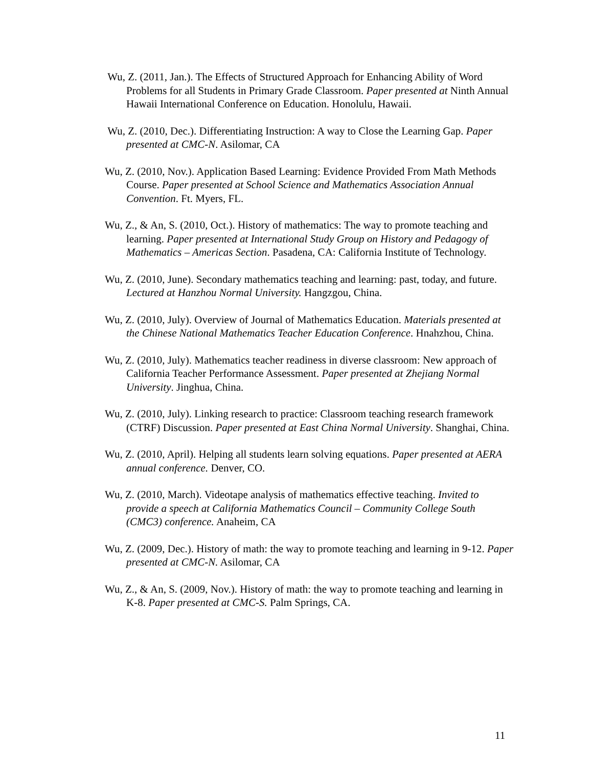Wu, Z. (2011, Jan.). The Effects of Structured Approach for Enhancing Ability of Word Problems for all Students in Primary Grade Classroom. Paper presented at Ninth Annual Hawaii International Conference on Education. Honolulu, Hawaii.
Wu, Z. (2010, Dec.). Differentiating Instruction: A way to Close the Learning Gap. Paper presented at CMC-N. Asilomar, CA
Wu, Z. (2010, Nov.). Application Based Learning: Evidence Provided From Math Methods Course. Paper presented at School Science and Mathematics Association Annual Convention. Ft. Myers, FL.
Wu, Z., & An, S. (2010, Oct.). History of mathematics: The way to promote teaching and learning. Paper presented at International Study Group on History and Pedagogy of Mathematics – Americas Section. Pasadena, CA: California Institute of Technology.
Wu, Z. (2010, June). Secondary mathematics teaching and learning: past, today, and future. Lectured at Hanzhou Normal University. Hangzgou, China.
Wu, Z. (2010, July). Overview of Journal of Mathematics Education. Materials presented at the Chinese National Mathematics Teacher Education Conference. Hnahzhou, China.
Wu, Z. (2010, July). Mathematics teacher readiness in diverse classroom: New approach of California Teacher Performance Assessment. Paper presented at Zhejiang Normal University. Jinghua, China.
Wu, Z. (2010, July). Linking research to practice: Classroom teaching research framework (CTRF) Discussion. Paper presented at East China Normal University. Shanghai, China.
Wu, Z. (2010, April). Helping all students learn solving equations. Paper presented at AERA annual conference. Denver, CO.
Wu, Z. (2010, March). Videotape analysis of mathematics effective teaching. Invited to provide a speech at California Mathematics Council – Community College South (CMC3) conference. Anaheim, CA
Wu, Z. (2009, Dec.). History of math: the way to promote teaching and learning in 9-12. Paper presented at CMC-N. Asilomar, CA
Wu, Z., & An, S. (2009, Nov.). History of math: the way to promote teaching and learning in K-8. Paper presented at CMC-S. Palm Springs, CA.
11